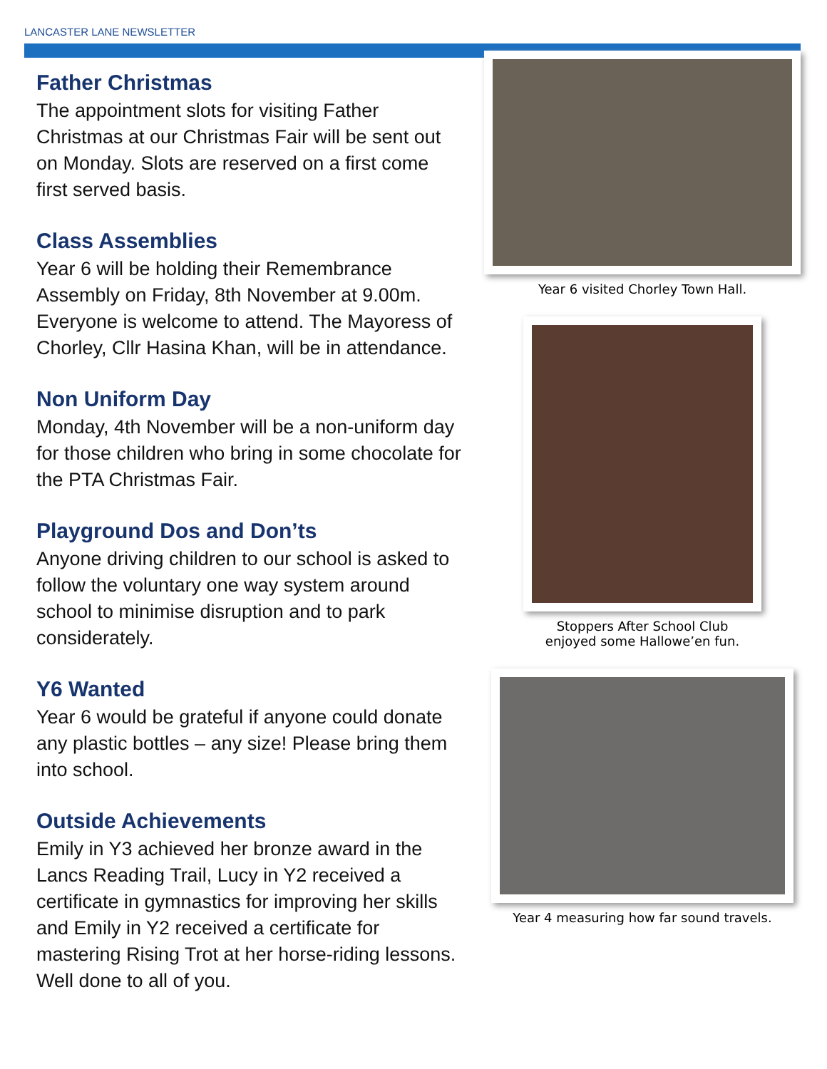LANCASTER LANE NEWSLETTER
Father Christmas
The appointment slots for visiting Father Christmas at our Christmas Fair will be sent out on Monday. Slots are reserved on a first come first served basis.
Class Assemblies
Year 6 will be holding their Remembrance Assembly on Friday, 8th November at 9.00m. Everyone is welcome to attend. The Mayoress of Chorley, Cllr Hasina Khan, will be in attendance.
Non Uniform Day
Monday, 4th November will be a non-uniform day for those children who bring in some chocolate for the PTA Christmas Fair.
Playground Dos and Don’ts
Anyone driving children to our school is asked to follow the voluntary one way system around school to minimise disruption and to park considerately.
Y6 Wanted
Year 6 would be grateful if anyone could donate any plastic bottles – any size! Please bring them into school.
Outside Achievements
Emily in Y3 achieved her bronze award in the Lancs Reading Trail, Lucy in Y2 received a certificate in gymnastics for improving her skills and Emily in Y2 received a certificate for mastering Rising Trot at her horse-riding lessons. Well done to all of you.
Year 6 visited Chorley Town Hall.
Stoppers After School Club
enjoyed some Hallowe’en fun.
Year 4 measuring how far sound travels.